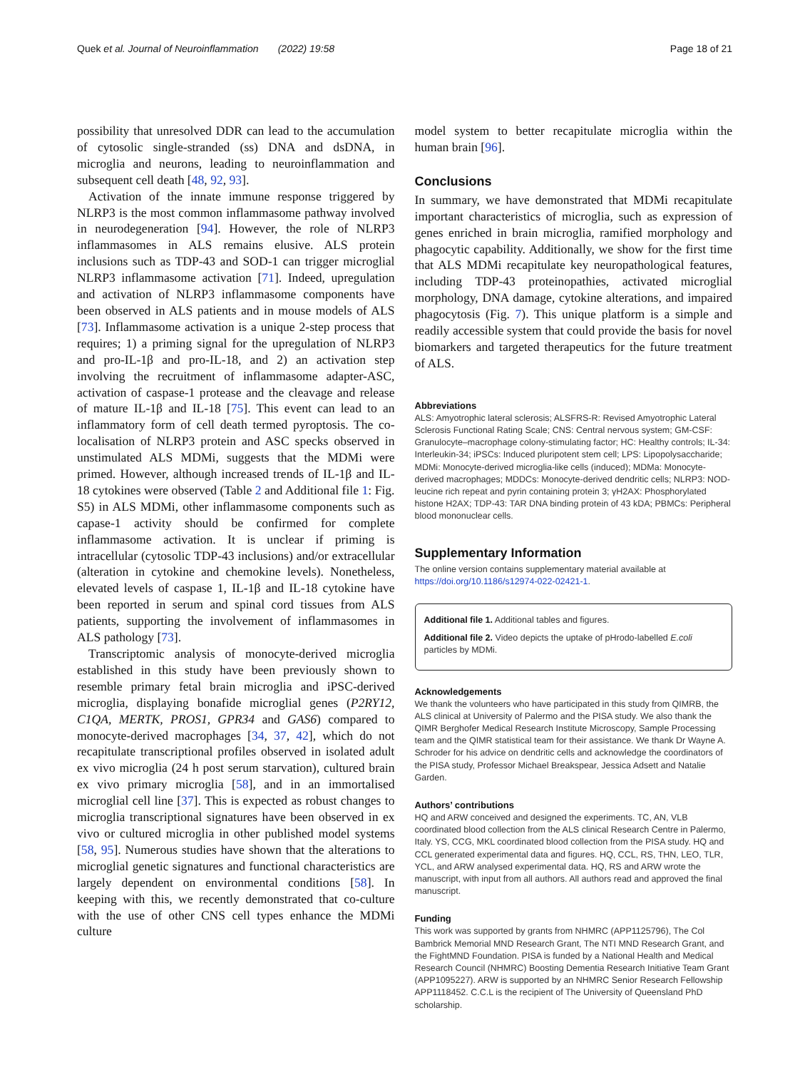Quek et al. Journal of Neuroinflammation (2022) 19:58 Page 18 of 21
possibility that unresolved DDR can lead to the accumulation of cytosolic single-stranded (ss) DNA and dsDNA, in microglia and neurons, leading to neuroinflammation and subsequent cell death [48, 92, 93].
Activation of the innate immune response triggered by NLRP3 is the most common inflammasome pathway involved in neurodegeneration [94]. However, the role of NLRP3 inflammasomes in ALS remains elusive. ALS protein inclusions such as TDP-43 and SOD-1 can trigger microglial NLRP3 inflammasome activation [71]. Indeed, upregulation and activation of NLRP3 inflammasome components have been observed in ALS patients and in mouse models of ALS [73]. Inflammasome activation is a unique 2-step process that requires; 1) a priming signal for the upregulation of NLRP3 and pro-IL-1β and pro-IL-18, and 2) an activation step involving the recruitment of inflammasome adapter-ASC, activation of caspase-1 protease and the cleavage and release of mature IL-1β and IL-18 [75]. This event can lead to an inflammatory form of cell death termed pyroptosis. The co-localisation of NLRP3 protein and ASC specks observed in unstimulated ALS MDMi, suggests that the MDMi were primed. However, although increased trends of IL-1β and IL-18 cytokines were observed (Table 2 and Additional file 1: Fig. S5) in ALS MDMi, other inflammasome components such as capase-1 activity should be confirmed for complete inflammasome activation. It is unclear if priming is intracellular (cytosolic TDP-43 inclusions) and/or extracellular (alteration in cytokine and chemokine levels). Nonetheless, elevated levels of caspase 1, IL-1β and IL-18 cytokine have been reported in serum and spinal cord tissues from ALS patients, supporting the involvement of inflammasomes in ALS pathology [73].
Transcriptomic analysis of monocyte-derived microglia established in this study have been previously shown to resemble primary fetal brain microglia and iPSC-derived microglia, displaying bonafide microglial genes (P2RY12, C1QA, MERTK, PROS1, GPR34 and GAS6) compared to monocyte-derived macrophages [34, 37, 42], which do not recapitulate transcriptional profiles observed in isolated adult ex vivo microglia (24 h post serum starvation), cultured brain ex vivo primary microglia [58], and in an immortalised microglial cell line [37]. This is expected as robust changes to microglia transcriptional signatures have been observed in ex vivo or cultured microglia in other published model systems [58, 95]. Numerous studies have shown that the alterations to microglial genetic signatures and functional characteristics are largely dependent on environmental conditions [58]. In keeping with this, we recently demonstrated that co-culture with the use of other CNS cell types enhance the MDMi culture
model system to better recapitulate microglia within the human brain [96].
Conclusions
In summary, we have demonstrated that MDMi recapitulate important characteristics of microglia, such as expression of genes enriched in brain microglia, ramified morphology and phagocytic capability. Additionally, we show for the first time that ALS MDMi recapitulate key neuropathological features, including TDP-43 proteinopathies, activated microglial morphology, DNA damage, cytokine alterations, and impaired phagocytosis (Fig. 7). This unique platform is a simple and readily accessible system that could provide the basis for novel biomarkers and targeted therapeutics for the future treatment of ALS.
Abbreviations
ALS: Amyotrophic lateral sclerosis; ALSFRS-R: Revised Amyotrophic Lateral Sclerosis Functional Rating Scale; CNS: Central nervous system; GM-CSF: Granulocyte–macrophage colony-stimulating factor; HC: Healthy controls; IL-34: Interleukin-34; iPSCs: Induced pluripotent stem cell; LPS: Lipopolysaccharide; MDMi: Monocyte-derived microglia-like cells (induced); MDMa: Monocyte-derived macrophages; MDDCs: Monocyte-derived dendritic cells; NLRP3: NOD-leucine rich repeat and pyrin containing protein 3; γH2AX: Phosphorylated histone H2AX; TDP-43: TAR DNA binding protein of 43 kDA; PBMCs: Peripheral blood mononuclear cells.
Supplementary Information
The online version contains supplementary material available at https://doi.org/10.1186/s12974-022-02421-1.
Additional file 1. Additional tables and figures.
Additional file 2. Video depicts the uptake of pHrodo-labelled E.coli particles by MDMi.
Acknowledgements
We thank the volunteers who have participated in this study from QIMRB, the ALS clinical at University of Palermo and the PISA study. We also thank the QIMR Berghofer Medical Research Institute Microscopy, Sample Processing team and the QIMR statistical team for their assistance. We thank Dr Wayne A. Schroder for his advice on dendritic cells and acknowledge the coordinators of the PISA study, Professor Michael Breakspear, Jessica Adsett and Natalie Garden.
Authors’ contributions
HQ and ARW conceived and designed the experiments. TC, AN, VLB coordinated blood collection from the ALS clinical Research Centre in Palermo, Italy. YS, CCG, MKL coordinated blood collection from the PISA study. HQ and CCL generated experimental data and figures. HQ, CCL, RS, THN, LEO, TLR, YCL, and ARW analysed experimental data. HQ, RS and ARW wrote the manuscript, with input from all authors. All authors read and approved the final manuscript.
Funding
This work was supported by grants from NHMRC (APP1125796), The Col Bambrick Memorial MND Research Grant, The NTI MND Research Grant, and the FightMND Foundation. PISA is funded by a National Health and Medical Research Council (NHMRC) Boosting Dementia Research Initiative Team Grant (APP1095227). ARW is supported by an NHMRC Senior Research Fellowship APP1118452. C.C.L is the recipient of The University of Queensland PhD scholarship.